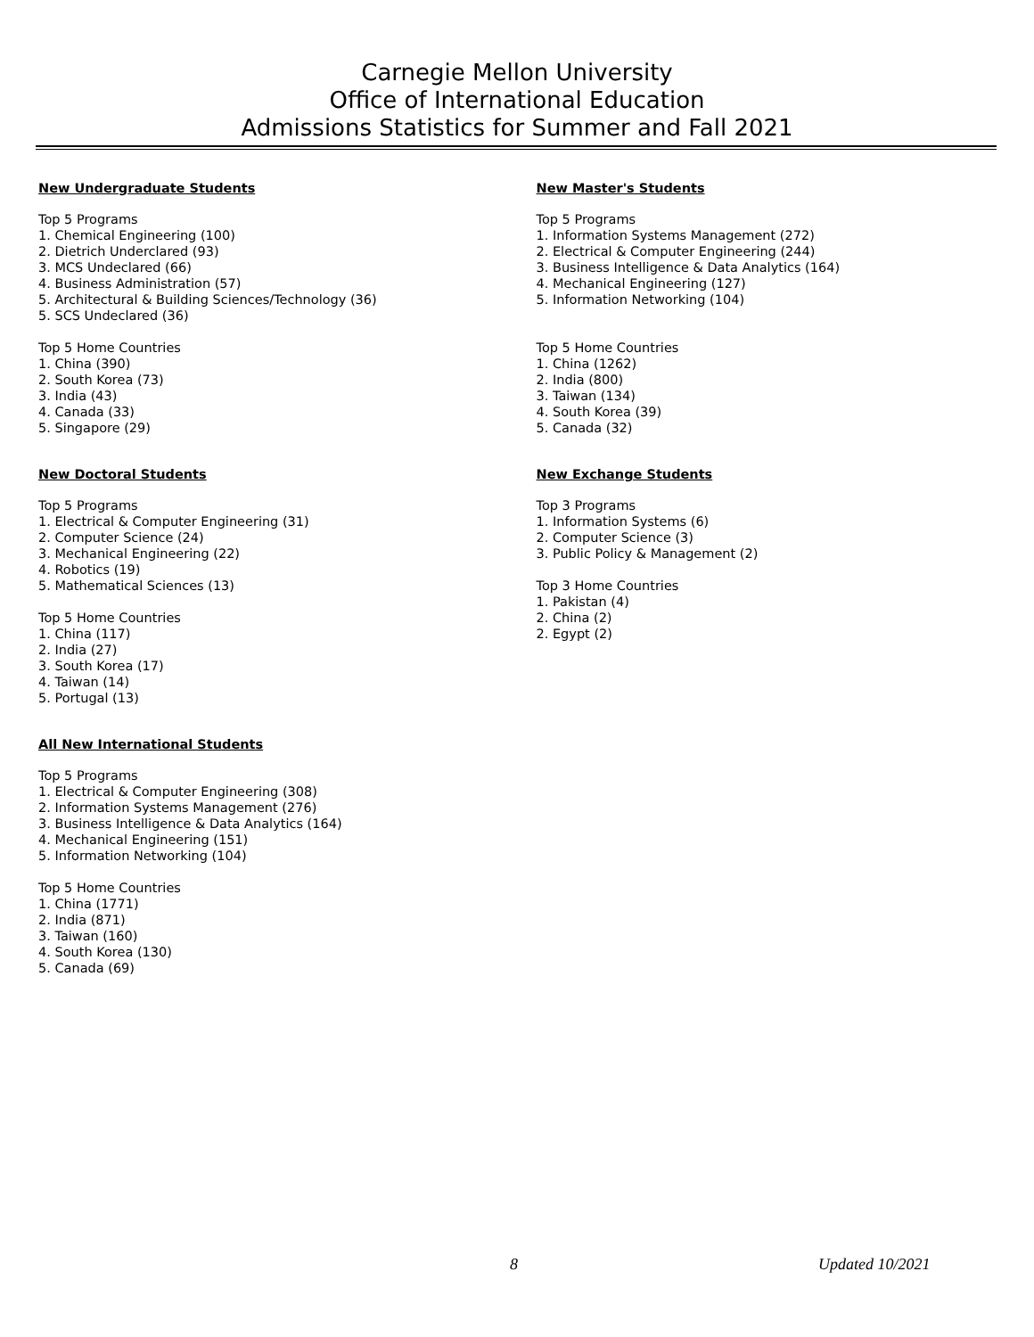Carnegie Mellon University
Office of International Education
Admissions Statistics for Summer and Fall 2021
New Undergraduate Students
Top 5 Programs
1. Chemical Engineering (100)
2. Dietrich Underclared (93)
3. MCS Undeclared (66)
4. Business Administration (57)
5. Architectural & Building Sciences/Technology (36)
5. SCS Undeclared (36)
Top 5 Home Countries
1. China (390)
2. South Korea (73)
3. India (43)
4. Canada (33)
5. Singapore (29)
New Doctoral Students
Top 5 Programs
1. Electrical & Computer Engineering (31)
2. Computer Science (24)
3. Mechanical Engineering (22)
4. Robotics (19)
5. Mathematical Sciences (13)
Top 5 Home Countries
1. China (117)
2. India (27)
3. South Korea (17)
4. Taiwan (14)
5. Portugal (13)
All New International Students
Top 5 Programs
1. Electrical & Computer Engineering (308)
2. Information Systems Management (276)
3. Business Intelligence & Data Analytics (164)
4. Mechanical Engineering (151)
5. Information Networking (104)
Top 5 Home Countries
1. China (1771)
2. India (871)
3. Taiwan (160)
4. South Korea (130)
5. Canada (69)
New Master's Students
Top 5 Programs
1. Information Systems Management (272)
2. Electrical & Computer Engineering (244)
3. Business Intelligence & Data Analytics (164)
4. Mechanical Engineering (127)
5. Information Networking (104)
Top 5 Home Countries
1. China (1262)
2. India (800)
3. Taiwan (134)
4. South Korea (39)
5. Canada (32)
New Exchange Students
Top 3 Programs
1. Information Systems (6)
2. Computer Science (3)
3. Public Policy & Management (2)
Top 3 Home Countries
1. Pakistan (4)
2. China (2)
2. Egypt (2)
8 Updated 10/2021